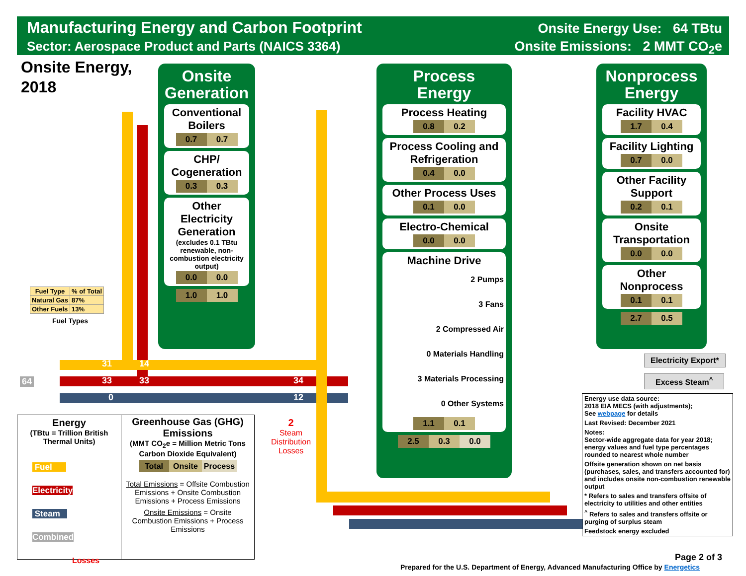Manufacturing Energy and Carbon Footprint
Sector: Aerospace Product and Parts (NAICS 3364)
Onsite Energy Use: 64 TBtu
Onsite Emissions: 2 MMT CO<sub>2</sub>e
Onsite Energy,
2018
Onsite
Generation
Conventional Boilers
0.7 0.7
CHP/ Cogeneration
0.3 0.3
Other Electricity Generation
(excludes 0.1 TBtu renewable, non-combustion electricity output)
0.0 0.0
1.0 1.0
Process
Energy
Process Heating
0.8 0.2
Process Cooling and Refrigeration
0.4 0.0
Other Process Uses
0.1 0.0
Electro-Chemical
0.0 0.0
Machine Drive
2 Pumps
3 Fans
2 Compressed Air
0 Materials Handling
3 Materials Processing
0 Other Systems
1.1 0.1
2.5 0.3 0.0
Nonprocess
Energy
Facility HVAC
1.7 0.4
Facility Lighting
0.7 0.0
Other Facility Support
0.2 0.1
Onsite Transportation
0.0 0.0
Other Nonprocess
0.1 0.1
2.7 0.5
Electricity Export*
Excess Steam<sup>^</sup>
64
31 14
33 33
0
34
12
2
Steam
Distribution
Losses
| Fuel Type | % of Total |
| --- | --- |
| Natural Gas | 87% |
| Other Fuels | 13% |
Fuel Types
Energy
(TBtu = Trillion British Thermal Units)
Fuel
Electricity
Steam
Combined
Losses
Greenhouse Gas (GHG) Emissions
(MMT CO<sub>2</sub>e = Million Metric Tons Carbon Dioxide Equivalent)
Total Onsite Process
Total Emissions = Offsite Combustion Emissions + Onsite Combustion Emissions + Process Emissions
Onsite Emissions = Onsite Combustion Emissions + Process Emissions
Energy use data source:
2018 EIA MECS (with adjustments);
See webpage for details
Last Revised: December 2021
Notes:
Sector-wide aggregate data for year 2018; energy values and fuel type percentages rounded to nearest whole number
Offsite generation shown on net basis (purchases, sales, and transfers accounted for) and includes onsite non-combustion renewable output
* Refers to sales and transfers offsite of electricity to utilities and other entities
<sup>^</sup> Refers to sales and transfers offsite or purging of surplus steam
Feedstock energy excluded
Page 2 of 3
Prepared for the U.S. Department of Energy, Advanced Manufacturing Office by Energetics